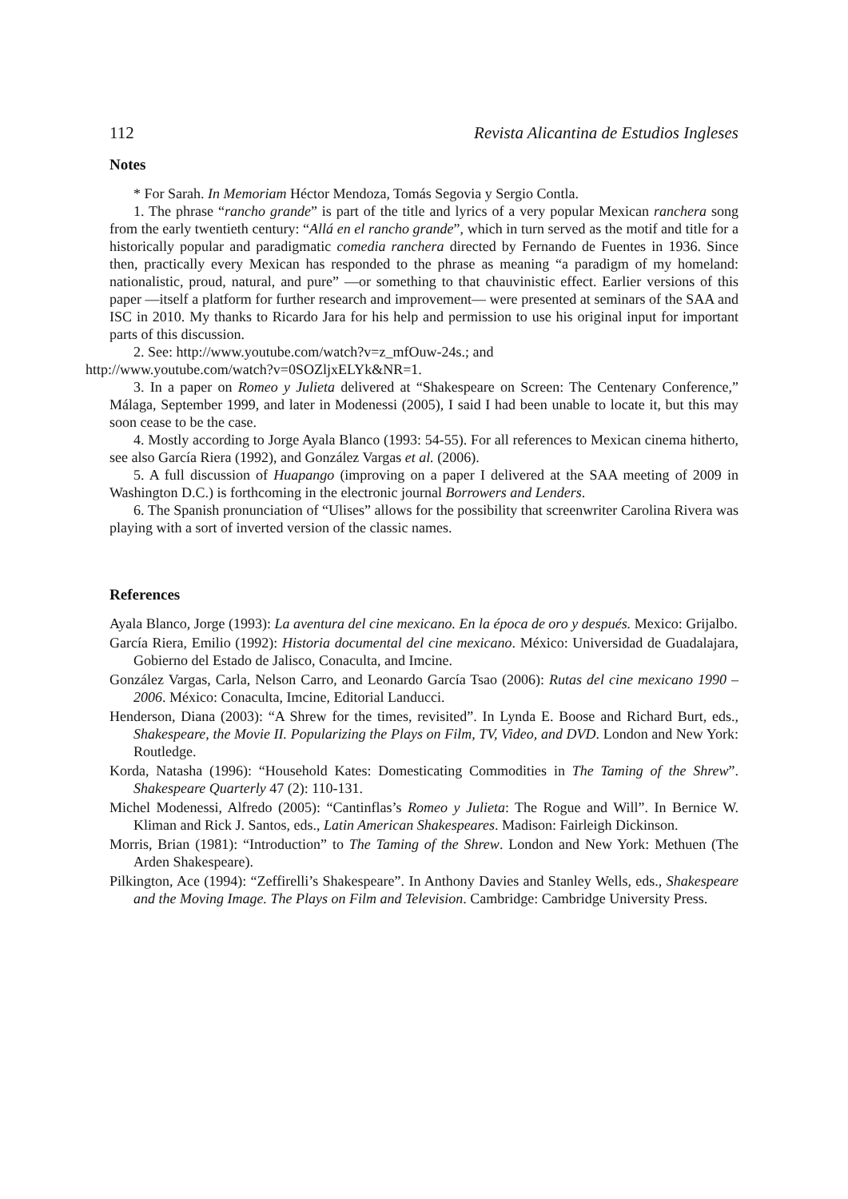112 Revista Alicantina de Estudios Ingleses
Notes
* For Sarah. In Memoriam Héctor Mendoza, Tomás Segovia y Sergio Contla.
1. The phrase “rancho grande” is part of the title and lyrics of a very popular Mexican ranchera song from the early twentieth century: “Allá en el rancho grande”, which in turn served as the motif and title for a historically popular and paradigmatic comedia ranchera directed by Fernando de Fuentes in 1936. Since then, practically every Mexican has responded to the phrase as meaning “a paradigm of my homeland: nationalistic, proud, natural, and pure” —or something to that chauvinistic effect. Earlier versions of this paper —itself a platform for further research and improvement— were presented at seminars of the SAA and ISC in 2010. My thanks to Ricardo Jara for his help and permission to use his original input for important parts of this discussion.
2. See: http://www.youtube.com/watch?v=z_mfOuw-24s.; and
http://www.youtube.com/watch?v=0SOZljxELYk&NR=1.
3. In a paper on Romeo y Julieta delivered at “Shakespeare on Screen: The Centenary Conference,” Málaga, September 1999, and later in Modenessi (2005), I said I had been unable to locate it, but this may soon cease to be the case.
4. Mostly according to Jorge Ayala Blanco (1993: 54-55). For all references to Mexican cinema hitherto, see also García Riera (1992), and González Vargas et al. (2006).
5. A full discussion of Huapango (improving on a paper I delivered at the SAA meeting of 2009 in Washington D.C.) is forthcoming in the electronic journal Borrowers and Lenders.
6. The Spanish pronunciation of “Ulises” allows for the possibility that screenwriter Carolina Rivera was playing with a sort of inverted version of the classic names.
References
Ayala Blanco, Jorge (1993): La aventura del cine mexicano. En la época de oro y después. Mexico: Grijalbo.
García Riera, Emilio (1992): Historia documental del cine mexicano. México: Universidad de Guadalajara, Gobierno del Estado de Jalisco, Conaculta, and Imcine.
González Vargas, Carla, Nelson Carro, and Leonardo García Tsao (2006): Rutas del cine mexicano 1990 – 2006. México: Conaculta, Imcine, Editorial Landucci.
Henderson, Diana (2003): “A Shrew for the times, revisited”. In Lynda E. Boose and Richard Burt, eds., Shakespeare, the Movie II. Popularizing the Plays on Film, TV, Video, and DVD. London and New York: Routledge.
Korda, Natasha (1996): “Household Kates: Domesticating Commodities in The Taming of the Shrew”. Shakespeare Quarterly 47 (2): 110-131.
Michel Modenessi, Alfredo (2005): “Cantinflas’s Romeo y Julieta: The Rogue and Will”. In Bernice W. Kliman and Rick J. Santos, eds., Latin American Shakespeares. Madison: Fairleigh Dickinson.
Morris, Brian (1981): “Introduction” to The Taming of the Shrew. London and New York: Methuen (The Arden Shakespeare).
Pilkington, Ace (1994): “Zeffirelli’s Shakespeare”. In Anthony Davies and Stanley Wells, eds., Shakespeare and the Moving Image. The Plays on Film and Television. Cambridge: Cambridge University Press.